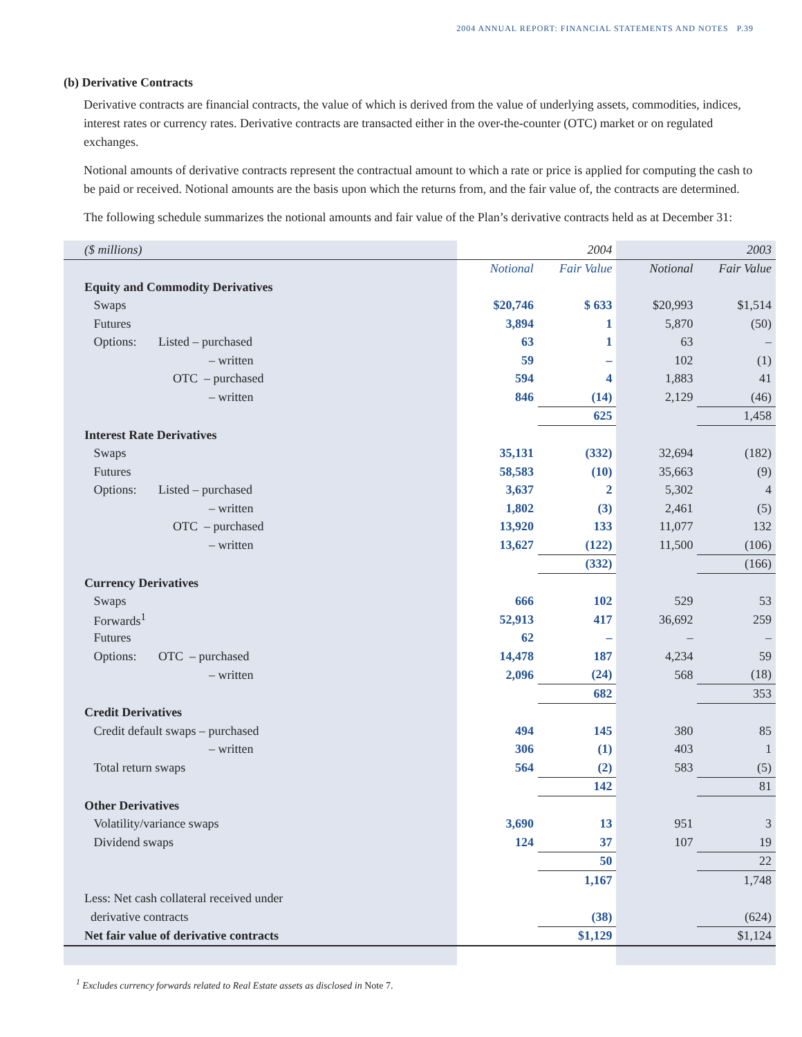2004 ANNUAL REPORT: FINANCIAL STATEMENTS AND NOTES P.39
(b) Derivative Contracts
Derivative contracts are financial contracts, the value of which is derived from the value of underlying assets, commodities, indices, interest rates or currency rates. Derivative contracts are transacted either in the over-the-counter (OTC) market or on regulated exchanges.
Notional amounts of derivative contracts represent the contractual amount to which a rate or price is applied for computing the cash to be paid or received. Notional amounts are the basis upon which the returns from, and the fair value of, the contracts are determined.
The following schedule summarizes the notional amounts and fair value of the Plan’s derivative contracts held as at December 31:
| ($ millions) | | 2004 | | 2003 |
| --- | --- | --- | --- | --- |
| | Notional | Fair Value | Notional | Fair Value |
| Equity and Commodity Derivatives | | | | |
| Swaps | $20,746 | $ 633 | $20,993 | $1,514 |
| Futures | 3,894 | 1 | 5,870 | (50) |
| Options: Listed – purchased | 63 | 1 | 63 | – |
| – written | 59 | – | 102 | (1) |
| OTC – purchased | 594 | 4 | 1,883 | 41 |
| – written | 846 | (14) | 2,129 | (46) |
| | | 625 | | 1,458 |
| Interest Rate Derivatives | | | | |
| Swaps | 35,131 | (332) | 32,694 | (182) |
| Futures | 58,583 | (10) | 35,663 | (9) |
| Options: Listed – purchased | 3,637 | 2 | 5,302 | 4 |
| – written | 1,802 | (3) | 2,461 | (5) |
| OTC – purchased | 13,920 | 133 | 11,077 | 132 |
| – written | 13,627 | (122) | 11,500 | (106) |
| | | (332) | | (166) |
| Currency Derivatives | | | | |
| Swaps | 666 | 102 | 529 | 53 |
| Forwards<sup>1</sup> | 52,913 | 417 | 36,692 | 259 |
| Futures | 62 | – | – | – |
| Options: OTC – purchased | 14,478 | 187 | 4,234 | 59 |
| – written | 2,096 | (24) | 568 | (18) |
| | | 682 | | 353 |
| Credit Derivatives | | | | |
| Credit default swaps – purchased | 494 | 145 | 380 | 85 |
| – written | 306 | (1) | 403 | 1 |
| Total return swaps | 564 | (2) | 583 | (5) |
| | | 142 | | 81 |
| Other Derivatives | | | | |
| Volatility/variance swaps | 3,690 | 13 | 951 | 3 |
| Dividend swaps | 124 | 37 | 107 | 19 |
| | | 50 | | 22 |
| | | 1,167 | | 1,748 |
| Less: Net cash collateral received under | | | | |
| derivative contracts | | (38) | | (624) |
| Net fair value of derivative contracts | | $1,129 | | $1,124 |
<sup>1</sup> Excludes currency forwards related to Real Estate assets as disclosed in Note 7.